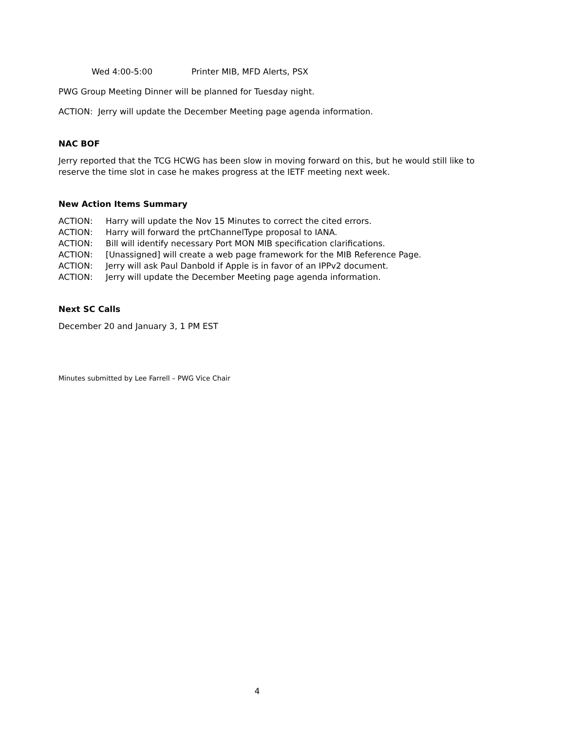Wed 4:00-5:00 Printer MIB, MFD Alerts, PSX
PWG Group Meeting Dinner will be planned for Tuesday night.
ACTION: Jerry will update the December Meeting page agenda information.
NAC BOF
Jerry reported that the TCG HCWG has been slow in moving forward on this, but he would still like to reserve the time slot in case he makes progress at the IETF meeting next week.
New Action Items Summary
ACTION: Harry will update the Nov 15 Minutes to correct the cited errors.
ACTION: Harry will forward the prtChannelType proposal to IANA.
ACTION: Bill will identify necessary Port MON MIB specification clarifications.
ACTION: [Unassigned] will create a web page framework for the MIB Reference Page.
ACTION: Jerry will ask Paul Danbold if Apple is in favor of an IPPv2 document.
ACTION: Jerry will update the December Meeting page agenda information.
Next SC Calls
December 20 and January 3, 1 PM EST
Minutes submitted by Lee Farrell – PWG Vice Chair
4